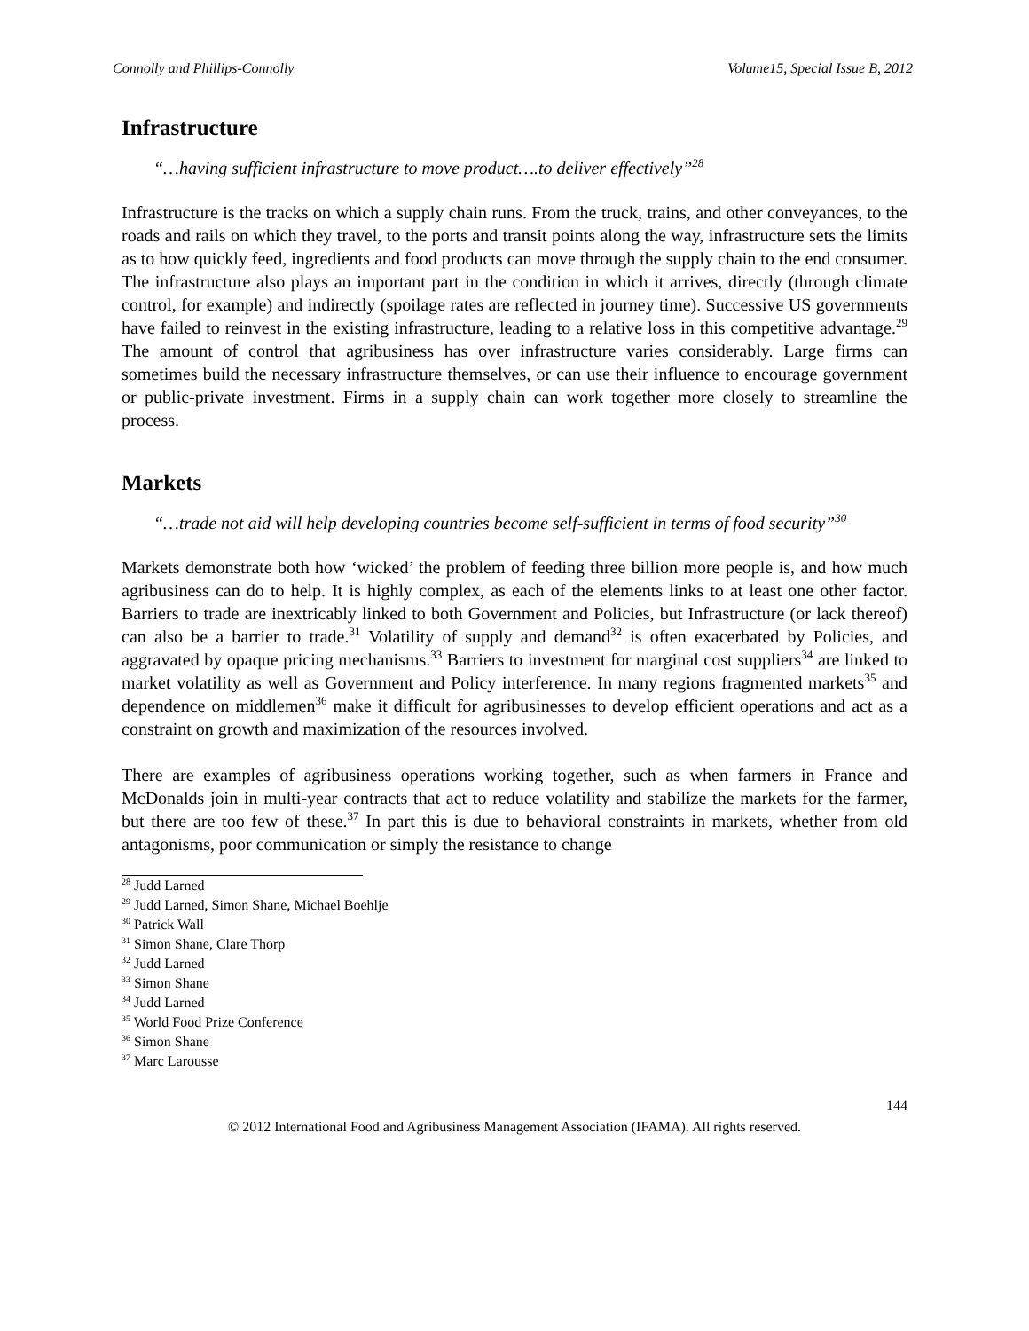Connolly and Phillips-Connolly Volume15, Special Issue B, 2012
Infrastructure
“…having sufficient infrastructure to move product….to deliver effectively”<sup>28</sup>
Infrastructure is the tracks on which a supply chain runs. From the truck, trains, and other conveyances, to the roads and rails on which they travel, to the ports and transit points along the way, infrastructure sets the limits as to how quickly feed, ingredients and food products can move through the supply chain to the end consumer. The infrastructure also plays an important part in the condition in which it arrives, directly (through climate control, for example) and indirectly (spoilage rates are reflected in journey time). Successive US governments have failed to reinvest in the existing infrastructure, leading to a relative loss in this competitive advantage.<sup>29</sup> The amount of control that agribusiness has over infrastructure varies considerably. Large firms can sometimes build the necessary infrastructure themselves, or can use their influence to encourage government or public-private investment. Firms in a supply chain can work together more closely to streamline the process.
Markets
“…trade not aid will help developing countries become self-sufficient in terms of food security”<sup>30</sup>
Markets demonstrate both how ‘wicked’ the problem of feeding three billion more people is, and how much agribusiness can do to help. It is highly complex, as each of the elements links to at least one other factor. Barriers to trade are inextricably linked to both Government and Policies, but Infrastructure (or lack thereof) can also be a barrier to trade.<sup>31</sup> Volatility of supply and demand<sup>32</sup> is often exacerbated by Policies, and aggravated by opaque pricing mechanisms.<sup>33</sup> Barriers to investment for marginal cost suppliers<sup>34</sup> are linked to market volatility as well as Government and Policy interference. In many regions fragmented markets<sup>35</sup> and dependence on middlemen<sup>36</sup> make it difficult for agribusinesses to develop efficient operations and act as a constraint on growth and maximization of the resources involved.
There are examples of agribusiness operations working together, such as when farmers in France and McDonalds join in multi-year contracts that act to reduce volatility and stabilize the markets for the farmer, but there are too few of these.<sup>37</sup> In part this is due to behavioral constraints in markets, whether from old antagonisms, poor communication or simply the resistance to change
<sup>28</sup> Judd Larned
<sup>29</sup> Judd Larned, Simon Shane, Michael Boehlje
<sup>30</sup> Patrick Wall
<sup>31</sup> Simon Shane, Clare Thorp
<sup>32</sup> Judd Larned
<sup>33</sup> Simon Shane
<sup>34</sup> Judd Larned
<sup>35</sup> World Food Prize Conference
<sup>36</sup> Simon Shane
<sup>37</sup> Marc Larousse
144
© 2012 International Food and Agribusiness Management Association (IFAMA). All rights reserved.